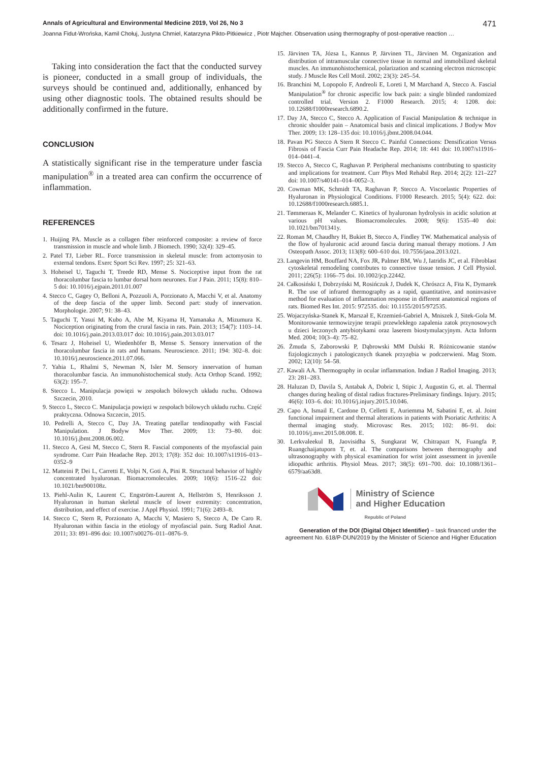Annals of Agricultural and Environmental Medicine 2019, Vol 26, No 3 471
Joanna Fidut-Wrońska, Kamil Chołuj, Justyna Chmiel, Katarzyna Pikto-Pitkiewicz , Piotr Majcher. Observation using thermography of post-operative reaction …
Taking into consideration the fact that the conducted survey is pioneer, conducted in a small group of individuals, the surveys should be continued and, additionally, enhanced by using other diagnostic tools. The obtained results should be additionally confirmed in the future.
CONCLUSION
A statistically significant rise in the temperature under fascia manipulation<sup>®</sup> in a treated area can confirm the occurrence of inflammation.
REFERENCES
1. Huijing PA. Muscle as a collagen fiber reinforced composite: a review of force transmission in muscle and whole limb. J Biomech. 1990; 32(4): 329–45.
2. Patel TJ, Lieber RL. Force transmission in skeletal muscle: from actomyosin to external tendons. Exerc Sport Sci Rev. 1997; 25: 321–63.
3. Hoheisel U, Taguchi T, Treede RD, Mense S. Nociceptive input from the rat thoracolumbar fascia to lumbar dorsal horn neurones. Eur J Pain. 2011; 15(8): 810–5 doi: 10.1016/j.ejpain.2011.01.007
4. Stecco C, Gagey O, Belloni A, Pozzuoli A, Porzionato A, Macchi V, et al. Anatomy of the deep fascia of the upper limb. Second part: study of innervation. Morphologie. 2007; 91: 38–43.
5. Taguchi T, Yasui M, Kubo A, Abe M, Kiyama H, Yamanaka A, Mizumura K. Nociception originating from the crural fascia in rats. Pain. 2013; 154(7): 1103–14. doi: 10.1016/j.pain.2013.03.017 doi: 10.1016/j.pain.2013.03.017
6. Tesarz J, Hoheisel U, Wiedenhöfer B, Mense S. Sensory innervation of the thoracolumbar fascia in rats and humans. Neuroscience. 2011; 194: 302–8. doi: 10.1016/j.neuroscience.2011.07.066.
7. Yahia L, Rhalmi S, Newman N, Isler M. Sensory innervation of human thoracolumbar fascia. An immunohistochemical study. Acta Orthop Scand. 1992; 63(2): 195–7.
8. Stecco L. Manipulacja powięzi w zespołach bólowych układu ruchu. Odnowa Szczecin, 2010.
9. Stecco L, Stecco C. Manipulacja powięzi w zespołach bólowych układu ruchu. Część praktyczna. Odnowa Szczecin, 2015.
10. Pedrelli A, Stecco C, Day JA. Treating patellar tendinopathy with Fascial Manipulation. J Bodyw Mov Ther. 2009; 13: 73–80. doi: 10.1016/j.jbmt.2008.06.002.
11. Stecco A, Gesi M, Stecco C, Stern R. Fascial components of the myofascial pain syndrome. Curr Pain Headache Rep. 2013; 17(8): 352 doi: 10.1007/s11916–013–0352–9
12. Matteini P, Dei L, Carretti E, Volpi N, Goti A, Pini R. Structural behavior of highly concentrated hyaluronan. Biomacromolecules. 2009; 10(6): 1516–22 doi: 10.1021/bm900108z.
13. Piehl-Aulin K, Laurent C, Engström-Laurent A, Hellström S, Henriksson J. Hyaluronan in human skeletal muscle of lower extremity: concentration, distribution, and effect of exercise. J Appl Physiol. 1991; 71(6): 2493–8.
14. Stecco C, Stern R, Porzionato A, Macchi V, Masiero S, Stecco A, De Caro R. Hyaluronan within fascia in the etiology of myofascial pain. Surg Radiol Anat. 2011; 33: 891–896 doi: 10.1007/s00276–011–0876–9.
15. Järvinen TA, Józsa L, Kannus P, Järvinen TL, Järvinen M. Organization and distribution of intramuscular connective tissue in normal and immobilized skeletal muscles. An immunohistochemical, polarization and scanning electron microscopic study. J Muscle Res Cell Motil. 2002; 23(3): 245–54.
16. Branchini M, Lopopolo F, Andreoli E, Loreti I, M Marchand A, Stecco A. Fascial Manipulation<sup>®</sup> for chronic aspecific low back pain: a single blinded randomized controlled trial. Version 2. F1000 Research. 2015; 4: 1208. doi: 10.12688/f1000research.6890.2.
17. Day JA, Stecco C, Stecco A. Application of Fascial Manipulation & technique in chronic shoulder pain – Anatomical basis and clinical implications. J Bodyw Mov Ther. 2009; 13: 128–135 doi: 10.1016/j.jbmt.2008.04.044.
18. Pavan PG Stecco A Stern R Stecco C. Painful Connections: Densification Versus Fibrosis of Fascia Curr Pain Headache Rep. 2014; 18: 441 doi: 10.1007/s11916–014–0441–4.
19. Stecco A, Stecco C, Raghavan P. Peripheral mechanisms contributing to spasticity and implications for treatment. Curr Phys Med Rehabil Rep. 2014; 2(2): 121–227 doi: 10.1007/s40141–014–0052–3.
20. Cowman MK, Schmidt TA, Raghavan P, Stecco A. Viscoelastic Properties of Hyaluronan in Physiological Conditions. F1000 Research. 2015; 5(4): 622. doi: 10.12688/f1000research.6885.1.
21. Tømmeraas K, Melander C. Kinetics of hyaluronan hydrolysis in acidic solution at various pH values. Biomacromolecules. 2008; 9(6): 1535–40 doi: 10.1021/bm701341y.
22. Roman M, Chaudhry H, Bukiet B, Stecco A, Findley TW. Mathematical analysis of the flow of hyaluronic acid around fascia during manual therapy motions. J Am Osteopath Assoc. 2013; 113(8): 600–610 doi. 10.7556/jaoa.2013.021.
23. Langevin HM, Bouffard NA, Fox JR, Palmer BM, Wu J, Iatridis JC, et al. Fibroblast cytoskeletal remodeling contributes to connective tissue tension. J Cell Physiol. 2011; 226(5): 1166–75 doi. 10.1002/jcp.22442.
24. Całkosiński I, Dobrzyński M, Rosińczuk J, Dudek K, Chrószcz A, Fita K, Dymarek R. The use of infrared thermography as a rapid, quantitative, and noninvasive method for evaluation of inflammation response in different anatomical regions of rats. Biomed Res Int. 2015: 972535. doi: 10.1155/2015/972535.
25. Wojaczyńska-Stanek K, Marszał E, Krzemień-Gabriel A, Mniszek J, Sitek-Gola M. Monitorowanie termowizyjne terapii przewlekłego zapalenia zatok przynosowych u dzieci leczonych antybiotykami oraz laserem biostymulacyjnym. Acta Inform Med. 2004; 10(3–4): 75–82.
26. Żmuda S, Zaborowski P, Dąbrowski MM Dulski R. Różnicowanie stanów fizjologicznych i patologicznych tkanek przyzębia w podczerwieni. Mag Stom. 2002; 12(10): 54–58.
27. Kawali AA. Thermography in ocular inflammation. Indian J Radiol Imaging. 2013; 23: 281–283.
28. Haluzan D, Davila S, Antabak A, Dobric I, Stipic J, Augustin G, et. al. Thermal changes during healing of distal radius fractures-Preliminary findings. Injury. 2015; 46(6): 103–6. doi: 10.1016/j.injury.2015.10.046.
29. Capo A, Ismail E, Cardone D, Celletti E, Auriemma M, Sabatini E, et. al. Joint functional impairment and thermal alterations in patients with Psoriatic Arthritis: A thermal imaging study. Microvasc Res. 2015; 102: 86–91. doi: 10.1016/j.mvr.2015.08.008. E.
30. Lerkvaleekul B, Jaovisidha S, Sungkarat W, Chitrapazt N, Fuangfa P, Ruangchaijatuporn T, et. al. The comparisons between thermography and ultrasonography with physical examination for wrist joint assessment in juvenile idiopathic arthritis. Physiol Meas. 2017; 38(5): 691–700. doi: 10.1088/1361–6579/aa63d8.
Ministry of Science
and Higher Education
Republic of Poland
Generation of the DOI (Digital Object Identifier) – task financed under the agreement No. 618/P-DUN/2019 by the Minister of Science and Higher Education